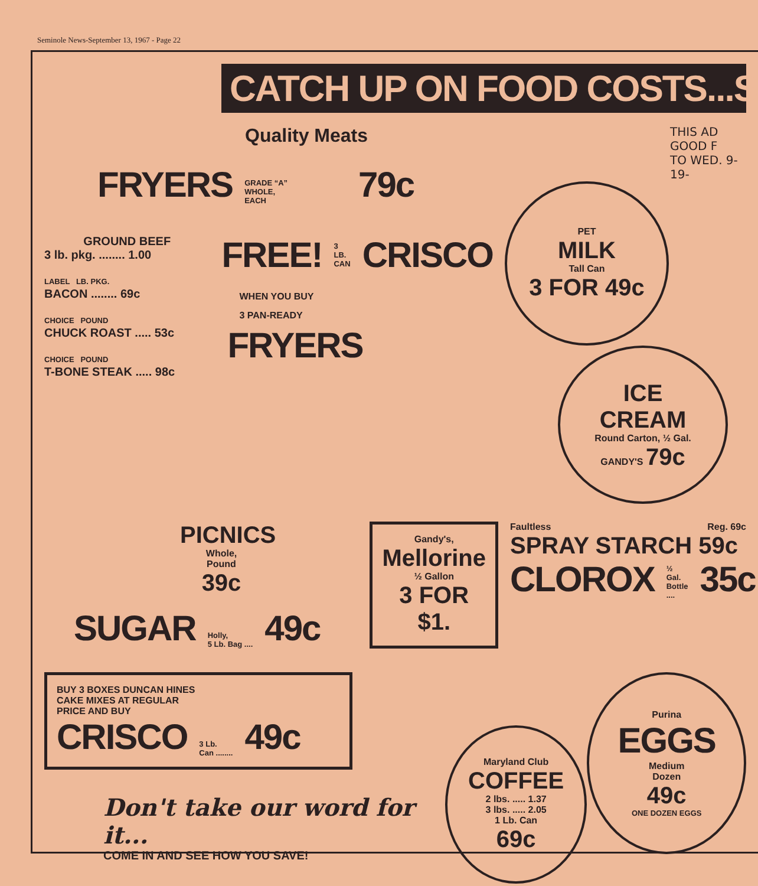Seminole News-September 13, 1967 - Page 22
CATCH UP ON FOOD COSTS...S
Quality Meats
FRYERS GRADE “A”
WHOLE,
EACH 79c
GROUND BEEF
3 lb. pkg. ........ 1.00
LABEL LB. PKG.
BACON ........ 69c
CHOICE POUND
CHUCK ROAST ..... 53c
CHOICE POUND
T-BONE STEAK ..... 98c
FREE! 3 LB.
CAN CRISCO
WHEN YOU BUY
3 PAN-READY
FRYERS
THIS AD GOOD F
TO WED. 9-19-
PET
MILK
Tall Can
3 FOR 49c
ICE
CREAM
Round Carton, ½ Gal.
GANDY'S 79c
PICNICS
Whole,
Pound
39c
SUGAR Holly,
5 Lb. Bag .... 49c
Gandy's,
Mellorine
½ Gallon
3 FOR $1.
Faultless Reg. 69c
SPRAY STARCH 59c
CLOROX ½ Gal.
Bottle .... 35c
BUY 3 BOXES DUNCAN HINES
CAKE MIXES AT REGULAR
PRICE AND BUY
CRISCO 3 Lb.
Can ........ 49c
Don't take our word for it...
COME IN AND SEE HOW YOU SAVE!
Maryland Club
COFFEE
2 lbs. ..... 1.37
3 lbs. ..... 2.05
1 Lb. Can
69c
Purina
EGGS
Medium
Dozen
49c
ONE DOZEN EGGS